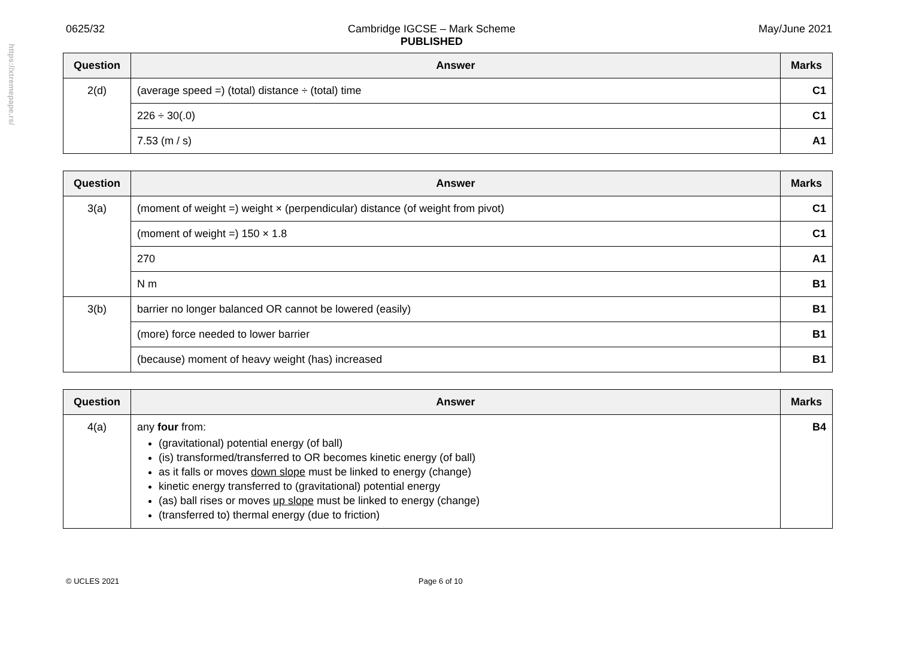https://xtremepape.rs/
0625/32 Cambridge IGCSE – Mark Scheme
PUBLISHED May/June 2021
| Question | Answer | Marks |
| --- | --- | --- |
| 2(d) | (average speed =) (total) distance ÷ (total) time | C1 |
| | 226 ÷ 30(.0) | C1 |
| | 7.53 (m / s) | A1 |
| Question | Answer | Marks |
| --- | --- | --- |
| 3(a) | (moment of weight =) weight × (perpendicular) distance (of weight from pivot) | C1 |
| | (moment of weight =) 150 × 1.8 | C1 |
| | 270 | A1 |
| | N m | B1 |
| 3(b) | barrier no longer balanced OR cannot be lowered (easily) | B1 |
| | (more) force needed to lower barrier | B1 |
| | (because) moment of heavy weight (has) increased | B1 |
| Question | Answer | Marks |
| --- | --- | --- |
| 4(a) | any four from: (gravitational) potential energy (of ball) (is) transformed/transferred to OR becomes kinetic energy (of ball) as it falls or moves down slope must be linked to energy (change) kinetic energy transferred to (gravitational) potential energy (as) ball rises or moves up slope must be linked to energy (change) (transferred to) thermal energy (due to friction) | B4 |
© UCLES 2021 Page 6 of 10